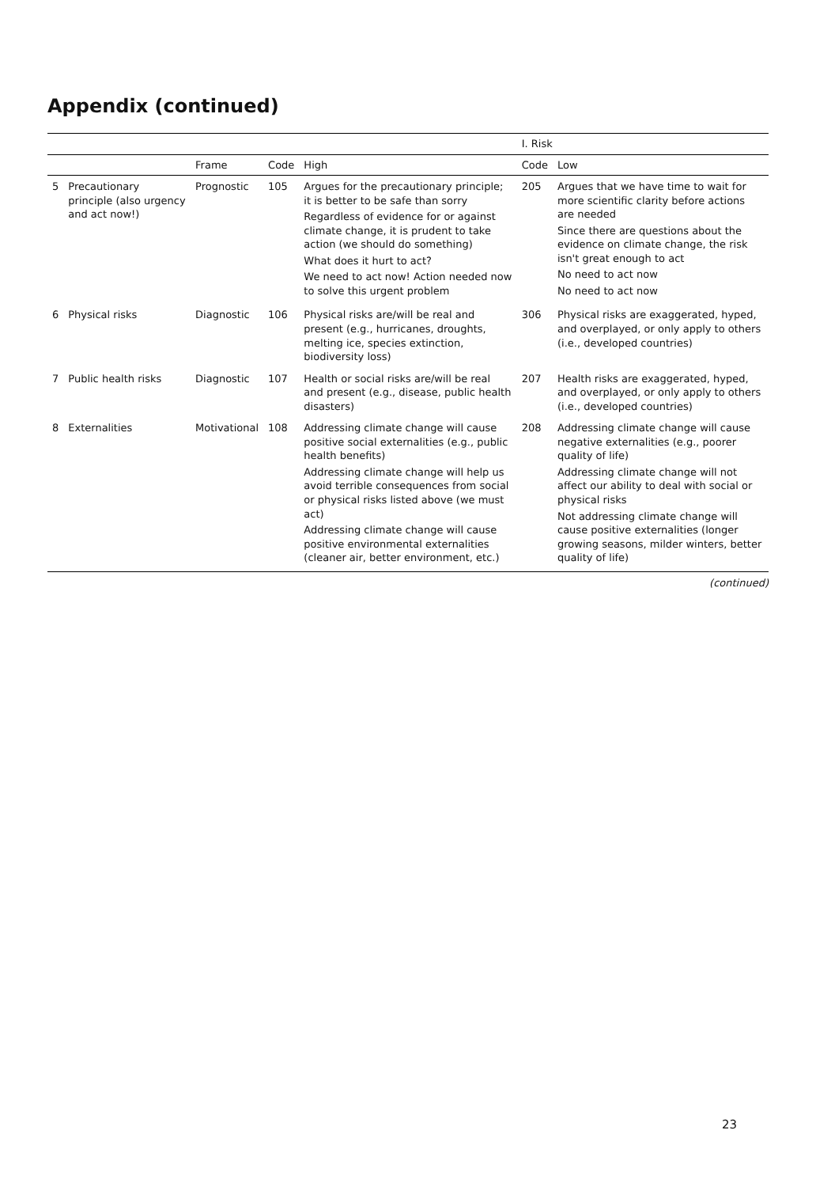Appendix (continued)
| | | | | | I. Risk | |
| --- | --- | --- | --- | --- | --- | --- |
| | | Frame | Code | High | Code | Low |
| 5 | Precautionary principle (also urgency and act now!) | Prognostic | 105 | Argues for the precautionary principle; it is better to be safe than sorry Regardless of evidence for or against climate change, it is prudent to take action (we should do something) What does it hurt to act? We need to act now! Action needed now to solve this urgent problem | 205 | Argues that we have time to wait for more scientific clarity before actions are needed Since there are questions about the evidence on climate change, the risk isn't great enough to act No need to act now No need to act now |
| 6 | Physical risks | Diagnostic | 106 | Physical risks are/will be real and present (e.g., hurricanes, droughts, melting ice, species extinction, biodiversity loss) | 306 | Physical risks are exaggerated, hyped, and overplayed, or only apply to others (i.e., developed countries) |
| 7 | Public health risks | Diagnostic | 107 | Health or social risks are/will be real and present (e.g., disease, public health disasters) | 207 | Health risks are exaggerated, hyped, and overplayed, or only apply to others (i.e., developed countries) |
| 8 | Externalities | Motivational | 108 | Addressing climate change will cause positive social externalities (e.g., public health benefits) Addressing climate change will help us avoid terrible consequences from social or physical risks listed above (we must act) Addressing climate change will cause positive environmental externalities (cleaner air, better environment, etc.) | 208 | Addressing climate change will cause negative externalities (e.g., poorer quality of life) Addressing climate change will not affect our ability to deal with social or physical risks Not addressing climate change will cause positive externalities (longer growing seasons, milder winters, better quality of life) |
(continued)
23